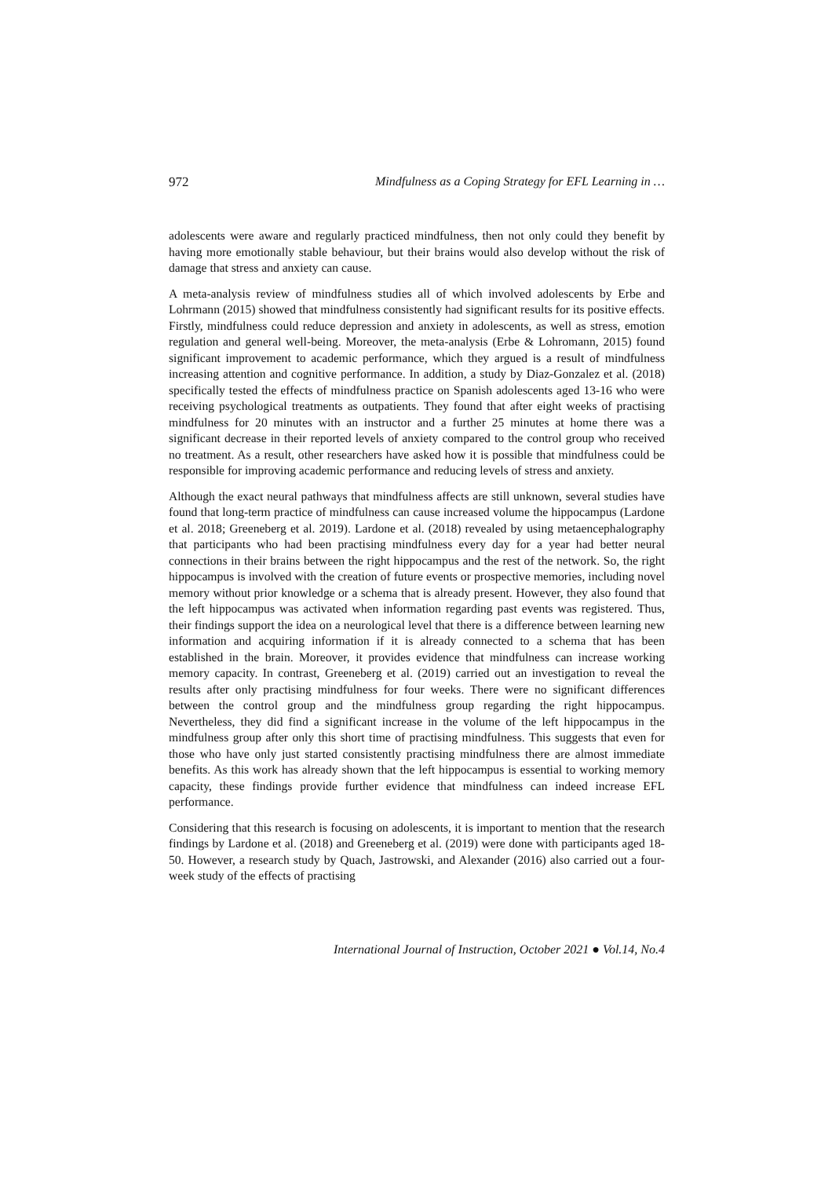972 Mindfulness as a Coping Strategy for EFL Learning in …
adolescents were aware and regularly practiced mindfulness, then not only could they benefit by having more emotionally stable behaviour, but their brains would also develop without the risk of damage that stress and anxiety can cause.
A meta-analysis review of mindfulness studies all of which involved adolescents by Erbe and Lohrmann (2015) showed that mindfulness consistently had significant results for its positive effects. Firstly, mindfulness could reduce depression and anxiety in adolescents, as well as stress, emotion regulation and general well-being. Moreover, the meta-analysis (Erbe & Lohromann, 2015) found significant improvement to academic performance, which they argued is a result of mindfulness increasing attention and cognitive performance. In addition, a study by Diaz-Gonzalez et al. (2018) specifically tested the effects of mindfulness practice on Spanish adolescents aged 13-16 who were receiving psychological treatments as outpatients. They found that after eight weeks of practising mindfulness for 20 minutes with an instructor and a further 25 minutes at home there was a significant decrease in their reported levels of anxiety compared to the control group who received no treatment. As a result, other researchers have asked how it is possible that mindfulness could be responsible for improving academic performance and reducing levels of stress and anxiety.
Although the exact neural pathways that mindfulness affects are still unknown, several studies have found that long-term practice of mindfulness can cause increased volume the hippocampus (Lardone et al. 2018; Greeneberg et al. 2019). Lardone et al. (2018) revealed by using metaencephalography that participants who had been practising mindfulness every day for a year had better neural connections in their brains between the right hippocampus and the rest of the network. So, the right hippocampus is involved with the creation of future events or prospective memories, including novel memory without prior knowledge or a schema that is already present. However, they also found that the left hippocampus was activated when information regarding past events was registered. Thus, their findings support the idea on a neurological level that there is a difference between learning new information and acquiring information if it is already connected to a schema that has been established in the brain. Moreover, it provides evidence that mindfulness can increase working memory capacity. In contrast, Greeneberg et al. (2019) carried out an investigation to reveal the results after only practising mindfulness for four weeks. There were no significant differences between the control group and the mindfulness group regarding the right hippocampus. Nevertheless, they did find a significant increase in the volume of the left hippocampus in the mindfulness group after only this short time of practising mindfulness. This suggests that even for those who have only just started consistently practising mindfulness there are almost immediate benefits. As this work has already shown that the left hippocampus is essential to working memory capacity, these findings provide further evidence that mindfulness can indeed increase EFL performance.
Considering that this research is focusing on adolescents, it is important to mention that the research findings by Lardone et al. (2018) and Greeneberg et al. (2019) were done with participants aged 18-50. However, a research study by Quach, Jastrowski, and Alexander (2016) also carried out a four-week study of the effects of practising
International Journal of Instruction, October 2021 ● Vol.14, No.4